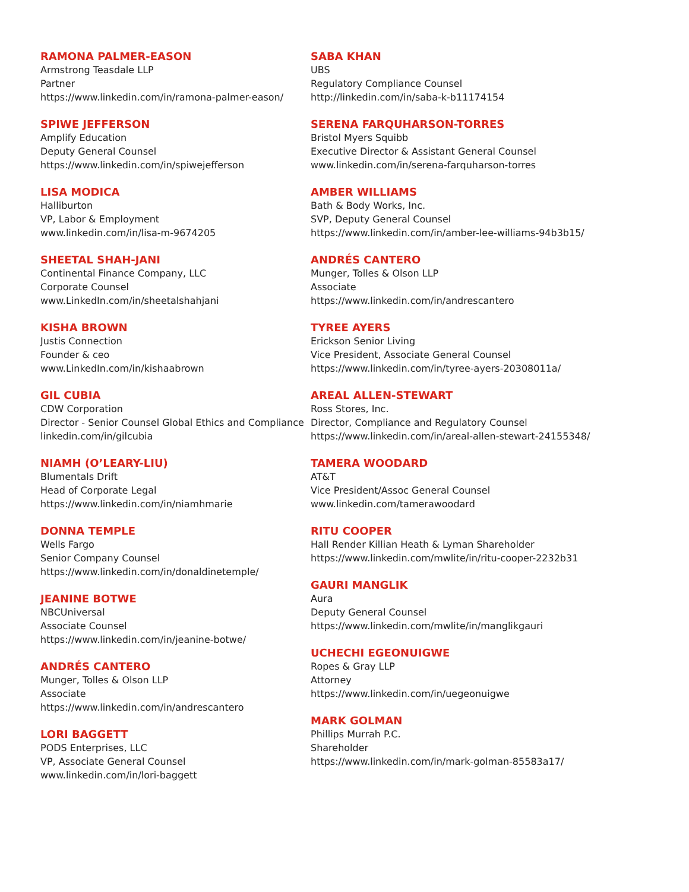RAMONA PALMER-EASON
Armstrong Teasdale LLP
Partner
https://www.linkedin.com/in/ramona-palmer-eason/
SPIWE JEFFERSON
Amplify Education
Deputy General Counsel
https://www.linkedin.com/in/spiwejefferson
LISA MODICA
Halliburton
VP, Labor & Employment
www.linkedin.com/in/lisa-m-9674205
SHEETAL SHAH-JANI
Continental Finance Company, LLC
Corporate Counsel
www.LinkedIn.com/in/sheetalshahjani
KISHA BROWN
Justis Connection
Founder & ceo
www.LinkedIn.com/in/kishaabrown
GIL CUBIA
CDW Corporation
Director - Senior Counsel Global Ethics and Compliance
linkedin.com/in/gilcubia
NIAMH (O’LEARY-LIU)
Blumentals Drift
Head of Corporate Legal
https://www.linkedin.com/in/niamhmarie
DONNA TEMPLE
Wells Fargo
Senior Company Counsel
https://www.linkedin.com/in/donaldinetemple/
JEANINE BOTWE
NBCUniversal
Associate Counsel
https://www.linkedin.com/in/jeanine-botwe/
ANDRÉS CANTERO
Munger, Tolles & Olson LLP
Associate
https://www.linkedin.com/in/andrescantero
LORI BAGGETT
PODS Enterprises, LLC
VP, Associate General Counsel
www.linkedin.com/in/lori-baggett
SABA KHAN
UBS
Regulatory Compliance Counsel
http://linkedin.com/in/saba-k-b11174154
SERENA FARQUHARSON-TORRES
Bristol Myers Squibb
Executive Director & Assistant General Counsel
www.linkedin.com/in/serena-farquharson-torres
AMBER WILLIAMS
Bath & Body Works, Inc.
SVP, Deputy General Counsel
https://www.linkedin.com/in/amber-lee-williams-94b3b15/
ANDRÉS CANTERO
Munger, Tolles & Olson LLP
Associate
https://www.linkedin.com/in/andrescantero
TYREE AYERS
Erickson Senior Living
Vice President, Associate General Counsel
https://www.linkedin.com/in/tyree-ayers-20308011a/
AREAL ALLEN-STEWART
Ross Stores, Inc.
Director, Compliance and Regulatory Counsel
https://www.linkedin.com/in/areal-allen-stewart-24155348/
TAMERA WOODARD
AT&T
Vice President/Assoc General Counsel
www.linkedin.com/tamerawoodard
RITU COOPER
Hall Render Killian Heath & Lyman Shareholder
https://www.linkedin.com/mwlite/in/ritu-cooper-2232b31
GAURI MANGLIK
Aura
Deputy General Counsel
https://www.linkedin.com/mwlite/in/manglikgauri
UCHECHI EGEONUIGWE
Ropes & Gray LLP
Attorney
https://www.linkedin.com/in/uegeonuigwe
MARK GOLMAN
Phillips Murrah P.C.
Shareholder
https://www.linkedin.com/in/mark-golman-85583a17/